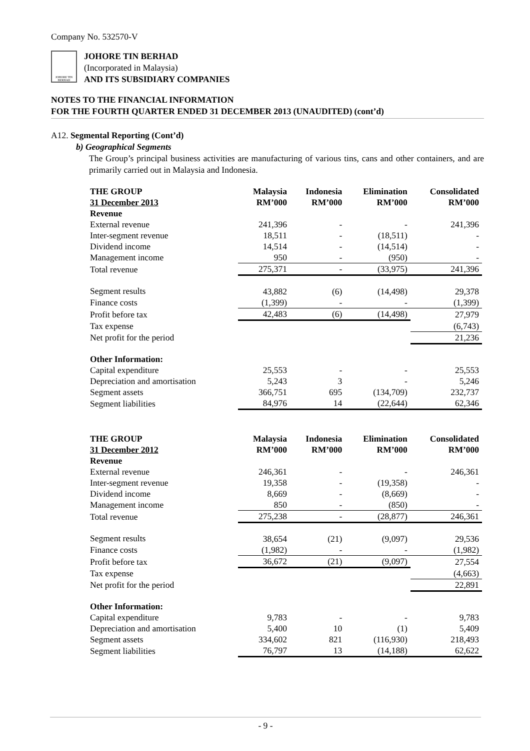Company No. 532570-V
JOHORE TIN BERHAD
JOHORE TIN BERHAD
(Incorporated in Malaysia)
AND ITS SUBSIDIARY COMPANIES
NOTES TO THE FINANCIAL INFORMATION
FOR THE FOURTH QUARTER ENDED 31 DECEMBER 2013 (UNAUDITED) (cont’d)
A12. Segmental Reporting (Cont’d)
b) Geographical Segments
The Group’s principal business activities are manufacturing of various tins, cans and other containers, and are primarily carried out in Malaysia and Indonesia.
| THE GROUP 31 December 2013 | Malaysia RM’000 | Indonesia RM’000 | Elimination RM’000 | Consolidated RM’000 |
| --- | --- | --- | --- | --- |
| Revenue | | | | |
| External revenue | 241,396 | - | - | 241,396 |
| Inter-segment revenue | 18,511 | - | (18,511) | - |
| Dividend income | 14,514 | - | (14,514) | - |
| Management income | 950 | - | (950) | - |
| Total revenue | 275,371 | - | (33,975) | 241,396 |
| Segment results | 43,882 | (6) | (14,498) | 29,378 |
| Finance costs | (1,399) | - | - | (1,399) |
| Profit before tax | 42,483 | (6) | (14,498) | 27,979 |
| Tax expense | | | | (6,743) |
| Net profit for the period | | | | 21,236 |
| Other Information: | | | | |
| Capital expenditure | 25,553 | - | - | 25,553 |
| Depreciation and amortisation | 5,243 | 3 | - | 5,246 |
| Segment assets | 366,751 | 695 | (134,709) | 232,737 |
| Segment liabilities | 84,976 | 14 | (22,644) | 62,346 |
| THE GROUP 31 December 2012 | Malaysia RM’000 | Indonesia RM’000 | Elimination RM’000 | Consolidated RM’000 |
| --- | --- | --- | --- | --- |
| Revenue | | | | |
| External revenue | 246,361 | - | - | 246,361 |
| Inter-segment revenue | 19,358 | - | (19,358) | - |
| Dividend income | 8,669 | - | (8,669) | - |
| Management income | 850 | - | (850) | - |
| Total revenue | 275,238 | - | (28,877) | 246,361 |
| Segment results | 38,654 | (21) | (9,097) | 29,536 |
| Finance costs | (1,982) | - | - | (1,982) |
| Profit before tax | 36,672 | (21) | (9,097) | 27,554 |
| Tax expense | | | | (4,663) |
| Net profit for the period | | | | 22,891 |
| Other Information: | | | | |
| Capital expenditure | 9,783 | - | - | 9,783 |
| Depreciation and amortisation | 5,400 | 10 | (1) | 5,409 |
| Segment assets | 334,602 | 821 | (116,930) | 218,493 |
| Segment liabilities | 76,797 | 13 | (14,188) | 62,622 |
- 9 -